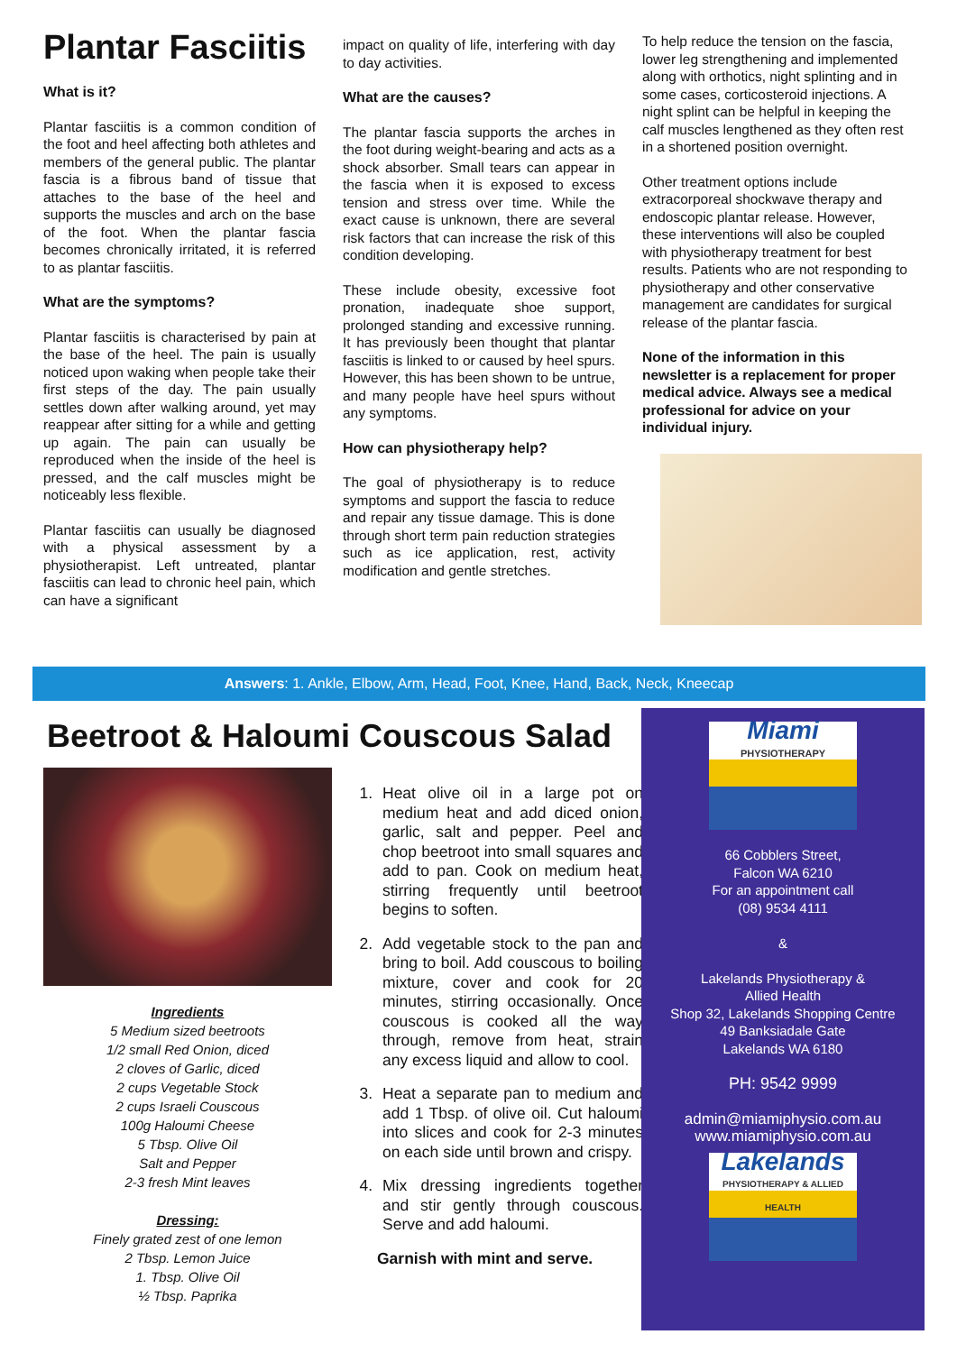Plantar Fasciitis
What is it?
Plantar fasciitis is a common condition of the foot and heel affecting both athletes and members of the general public. The plantar fascia is a fibrous band of tissue that attaches to the base of the heel and supports the muscles and arch on the base of the foot. When the plantar fascia becomes chronically irritated, it is referred to as plantar fasciitis.
What are the symptoms?
Plantar fasciitis is characterised by pain at the base of the heel. The pain is usually noticed upon waking when people take their first steps of the day. The pain usually settles down after walking around, yet may reappear after sitting for a while and getting up again. The pain can usually be reproduced when the inside of the heel is pressed, and the calf muscles might be noticeably less flexible.
Plantar fasciitis can usually be diagnosed with a physical assessment by a physiotherapist. Left untreated, plantar fasciitis can lead to chronic heel pain, which can have a significant
impact on quality of life, interfering with day to day activities.
What are the causes?
The plantar fascia supports the arches in the foot during weight-bearing and acts as a shock absorber. Small tears can appear in the fascia when it is exposed to excess tension and stress over time. While the exact cause is unknown, there are several risk factors that can increase the risk of this condition developing.
These include obesity, excessive foot pronation, inadequate shoe support, prolonged standing and excessive running. It has previously been thought that plantar fasciitis is linked to or caused by heel spurs. However, this has been shown to be untrue, and many people have heel spurs without any symptoms.
How can physiotherapy help?
The goal of physiotherapy is to reduce symptoms and support the fascia to reduce and repair any tissue damage. This is done through short term pain reduction strategies such as ice application, rest, activity modification and gentle stretches.
To help reduce the tension on the fascia, lower leg strengthening and implemented along with orthotics, night splinting and in some cases, corticosteroid injections. A night splint can be helpful in keeping the calf muscles lengthened as they often rest in a shortened position overnight.
Other treatment options include extracorporeal shockwave therapy and endoscopic plantar release. However, these interventions will also be coupled with physiotherapy treatment for best results. Patients who are not responding to physiotherapy and other conservative management are candidates for surgical release of the plantar fascia.
None of the information in this newsletter is a replacement for proper medical advice. Always see a medical professional for advice on your individual injury.
Answers: 1. Ankle, Elbow, Arm, Head, Foot, Knee, Hand, Back, Neck, Kneecap
Beetroot & Haloumi Couscous Salad
Ingredients
5 Medium sized beetroots
1/2 small Red Onion, diced
2 cloves of Garlic, diced
2 cups Vegetable Stock
2 cups Israeli Couscous
100g Haloumi Cheese
5 Tbsp. Olive Oil
Salt and Pepper
2-3 fresh Mint leaves
Dressing:
Finely grated zest of one lemon
2 Tbsp. Lemon Juice
1. Tbsp. Olive Oil
½ Tbsp. Paprika
1. Heat olive oil in a large pot on medium heat and add diced onion, garlic, salt and pepper. Peel and chop beetroot into small squares and add to pan. Cook on medium heat, stirring frequently until beetroot begins to soften.
2. Add vegetable stock to the pan and bring to boil. Add couscous to boiling mixture, cover and cook for 20 minutes, stirring occasionally. Once couscous is cooked all the way through, remove from heat, strain any excess liquid and allow to cool.
3. Heat a separate pan to medium and add 1 Tbsp. of olive oil. Cut haloumi into slices and cook for 2-3 minutes on each side until brown and crispy.
4. Mix dressing ingredients together and stir gently through couscous. Serve and add haloumi.
Garnish with mint and serve.
Miami
PHYSIOTHERAPY
66 Cobblers Street,
Falcon WA 6210
For an appointment call
(08) 9534 4111
&
Lakelands Physiotherapy &
Allied Health
Shop 32, Lakelands Shopping Centre
49 Banksiadale Gate
Lakelands WA 6180
PH: 9542 9999
admin@miamiphysio.com.au
www.miamiphysio.com.au
Lakelands
PHYSIOTHERAPY & ALLIED HEALTH